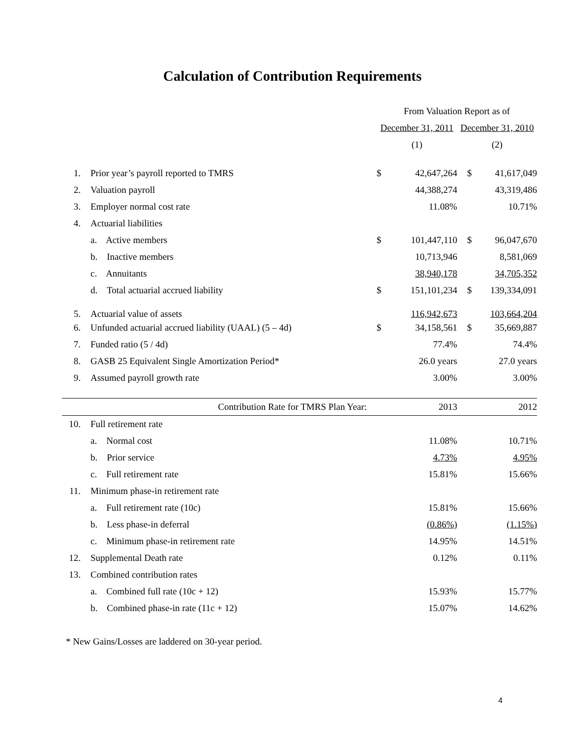Calculation of Contribution Requirements
| | | | From Valuation Report as of | | | |
| | | | December 31, 2011 | | December 31, 2010 | |
| | | | (1) | | (2) | |
| 1. | Prior year’s payroll reported to TMRS | | $ | 42,647,264 | $ | 41,617,049 |
| 2. | Valuation payroll | | | 44,388,274 | | 43,319,486 |
| 3. | Employer normal cost rate | | | 11.08% | | 10.71% |
| 4. | Actuarial liabilities | | | | | |
| | a. Active members | | $ | 101,447,110 | $ | 96,047,670 |
| | b. Inactive members | | | 10,713,946 | | 8,581,069 |
| | c. Annuitants | | | 38,940,178 | | 34,705,352 |
| | d. Total actuarial accrued liability | | $ | 151,101,234 | $ | 139,334,091 |
| 5. | Actuarial value of assets | | | 116,942,673 | | 103,664,204 |
| 6. | Unfunded actuarial accrued liability (UAAL) (5 – 4d) | | $ | 34,158,561 | $ | 35,669,887 |
| 7. | Funded ratio (5 / 4d) | | | 77.4% | | 74.4% |
| 8. | GASB 25 Equivalent Single Amortization Period* | | | 26.0 years | | 27.0 years |
| 9. | Assumed payroll growth rate | | | 3.00% | | 3.00% |
| | Contribution Rate for TMRS Plan Year: | | | 2013 | | 2012 |
| 10. | Full retirement rate | | | | | |
| | a. Normal cost | | | 11.08% | | 10.71% |
| | b. Prior service | | | 4.73% | | 4.95% |
| | c. Full retirement rate | | | 15.81% | | 15.66% |
| 11. | Minimum phase-in retirement rate | | | | | |
| | a. Full retirement rate (10c) | | | 15.81% | | 15.66% |
| | b. Less phase-in deferral | | | (0.86%) | | (1.15%) |
| | c. Minimum phase-in retirement rate | | | 14.95% | | 14.51% |
| 12. | Supplemental Death rate | | | 0.12% | | 0.11% |
| 13. | Combined contribution rates | | | | | |
| | a. Combined full rate (10c + 12) | | | 15.93% | | 15.77% |
| | b. Combined phase-in rate (11c + 12) | | | 15.07% | | 14.62% |
* New Gains/Losses are laddered on 30-year period.
4